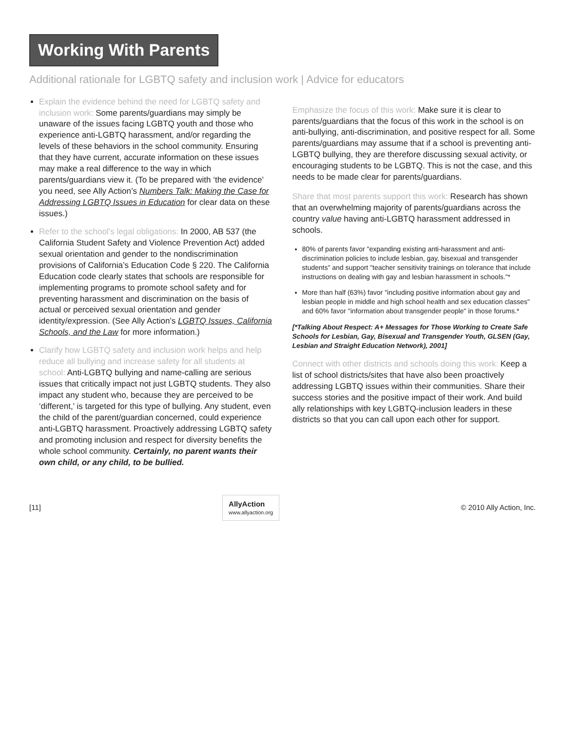Working With Parents
Additional rationale for LGBTQ safety and inclusion work | Advice for educators
Explain the evidence behind the need for LGBTQ safety and inclusion work: Some parents/guardians may simply be unaware of the issues facing LGBTQ youth and those who experience anti-LGBTQ harassment, and/or regarding the levels of these behaviors in the school community. Ensuring that they have current, accurate information on these issues may make a real difference to the way in which parents/guardians view it. (To be prepared with ‘the evidence’ you need, see Ally Action’s Numbers Talk: Making the Case for Addressing LGBTQ Issues in Education for clear data on these issues.)
Refer to the school’s legal obligations: In 2000, AB 537 (the California Student Safety and Violence Prevention Act) added sexual orientation and gender to the nondiscrimination provisions of California’s Education Code § 220. The California Education code clearly states that schools are responsible for implementing programs to promote school safety and for preventing harassment and discrimination on the basis of actual or perceived sexual orientation and gender identity/expression. (See Ally Action’s LGBTQ Issues, California Schools, and the Law for more information.)
Clarify how LGBTQ safety and inclusion work helps and help reduce all bullying and increase safety for all students at school: Anti-LGBTQ bullying and name-calling are serious issues that critically impact not just LGBTQ students. They also impact any student who, because they are perceived to be ‘different,’ is targeted for this type of bullying. Any student, even the child of the parent/guardian concerned, could experience anti-LGBTQ harassment. Proactively addressing LGBTQ safety and promoting inclusion and respect for diversity benefits the whole school community. Certainly, no parent wants their own child, or any child, to be bullied.
Emphasize the focus of this work: Make sure it is clear to parents/guardians that the focus of this work in the school is on anti-bullying, anti-discrimination, and positive respect for all. Some parents/guardians may assume that if a school is preventing anti-LGBTQ bullying, they are therefore discussing sexual activity, or encouraging students to be LGBTQ. This is not the case, and this needs to be made clear for parents/guardians.
Share that most parents support this work: Research has shown that an overwhelming majority of parents/guardians across the country value having anti-LGBTQ harassment addressed in schools.
80% of parents favor "expanding existing anti-harassment and anti-discrimination policies to include lesbian, gay, bisexual and transgender students" and support "teacher sensitivity trainings on tolerance that include instructions on dealing with gay and lesbian harassment in schools."*
More than half (63%) favor "including positive information about gay and lesbian people in middle and high school health and sex education classes" and 60% favor "information about transgender people" in those forums.*
[*Talking About Respect: A+ Messages for Those Working to Create Safe Schools for Lesbian, Gay, Bisexual and Transgender Youth, GLSEN (Gay, Lesbian and Straight Education Network), 2001]
Connect with other districts and schools doing this work: Keep a list of school districts/sites that have also been proactively addressing LGBTQ issues within their communities. Share their success stories and the positive impact of their work. And build ally relationships with key LGBTQ-inclusion leaders in these districts so that you can call upon each other for support.
[11]
AllyAction
www.allyaction.org
© 2010 Ally Action, Inc.